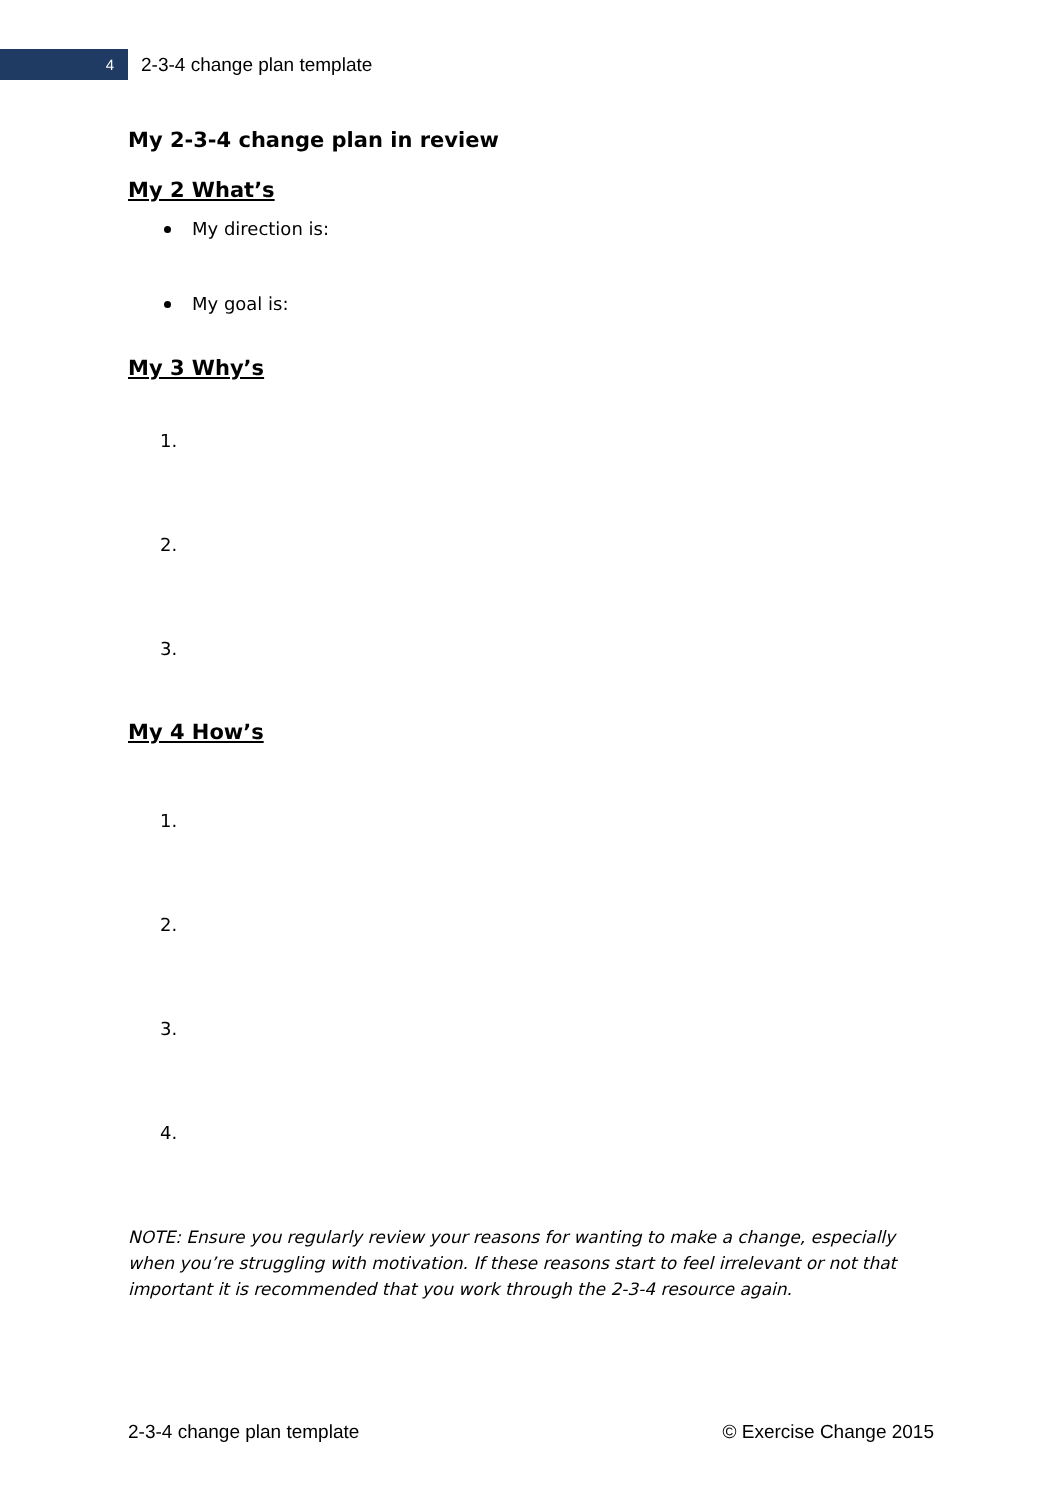4
2-3-4 change plan template
My 2-3-4 change plan in review
My 2 What’s
My direction is:
My goal is:
My 3 Why’s
1.
2.
3.
My 4 How’s
1.
2.
3.
4.
NOTE: Ensure you regularly review your reasons for wanting to make a change, especially when you’re struggling with motivation. If these reasons start to feel irrelevant or not that important it is recommended that you work through the 2-3-4 resource again.
2-3-4 change plan template © Exercise Change 2015